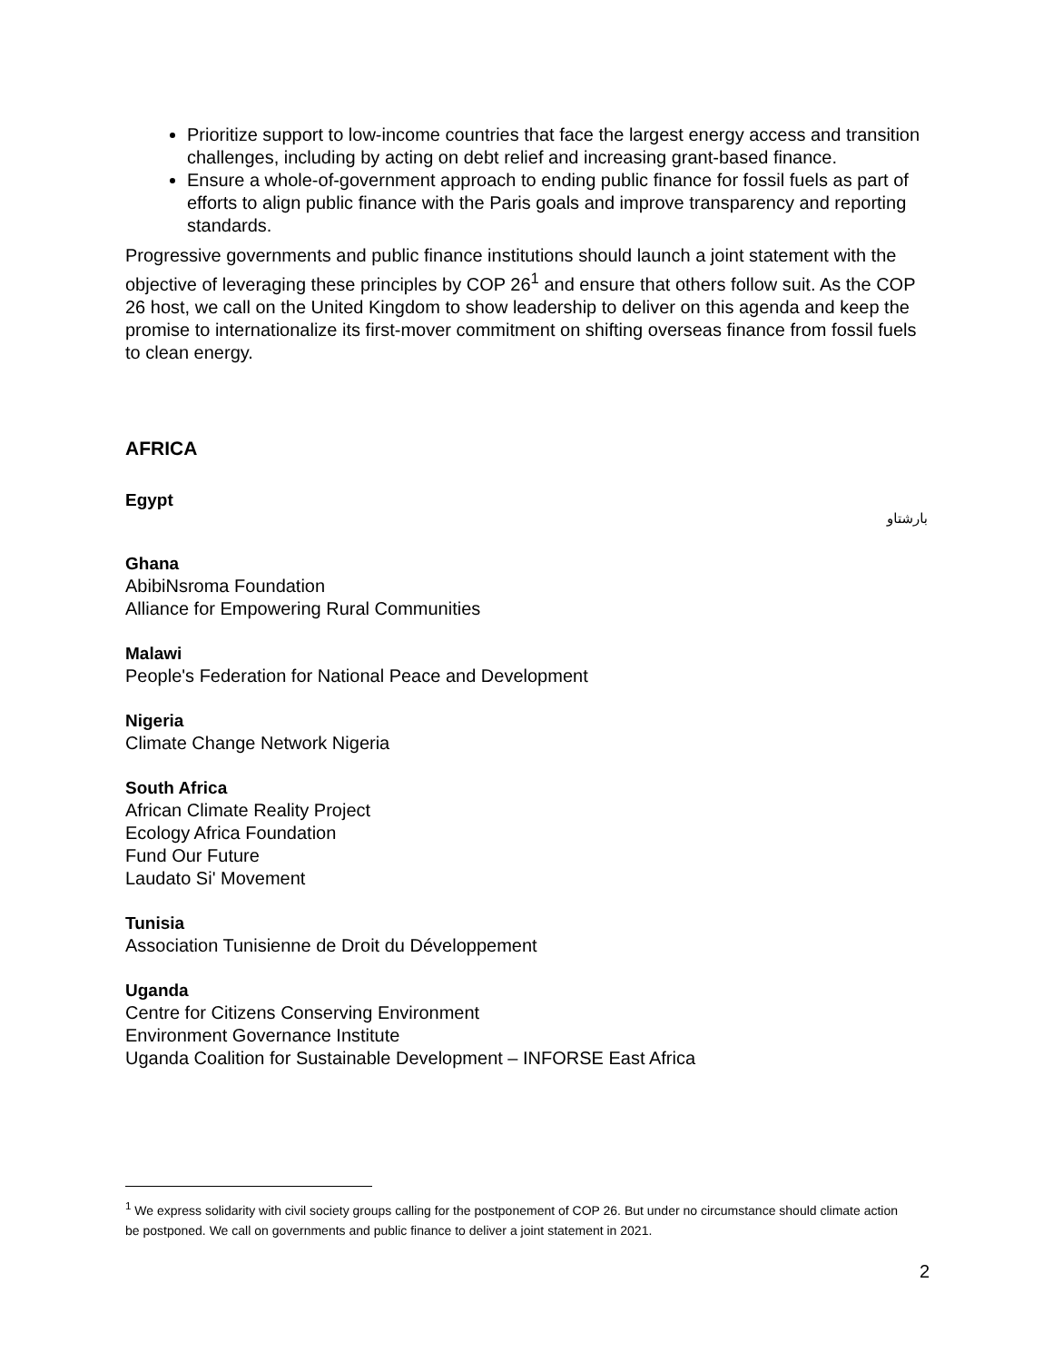Prioritize support to low-income countries that face the largest energy access and transition challenges, including by acting on debt relief and increasing grant-based finance.
Ensure a whole-of-government approach to ending public finance for fossil fuels as part of efforts to align public finance with the Paris goals and improve transparency and reporting standards.
Progressive governments and public finance institutions should launch a joint statement with the objective of leveraging these principles by COP 26<sup>1</sup> and ensure that others follow suit. As the COP 26 host, we call on the United Kingdom to show leadership to deliver on this agenda and keep the promise to internationalize its first-mover commitment on shifting overseas finance from fossil fuels to clean energy.
AFRICA
Egypt
بارشتاو
Ghana
AbibiNsroma Foundation
Alliance for Empowering Rural Communities
Malawi
People's Federation for National Peace and Development
Nigeria
Climate Change Network Nigeria
South Africa
African Climate Reality Project
Ecology Africa Foundation
Fund Our Future
Laudato Si' Movement
Tunisia
Association Tunisienne de Droit du Développement
Uganda
Centre for Citizens Conserving Environment
Environment Governance Institute
Uganda Coalition for Sustainable Development – INFORSE East Africa
<sup>1</sup> We express solidarity with civil society groups calling for the postponement of COP 26. But under no circumstance should climate action be postponed. We call on governments and public finance to deliver a joint statement in 2021.
2